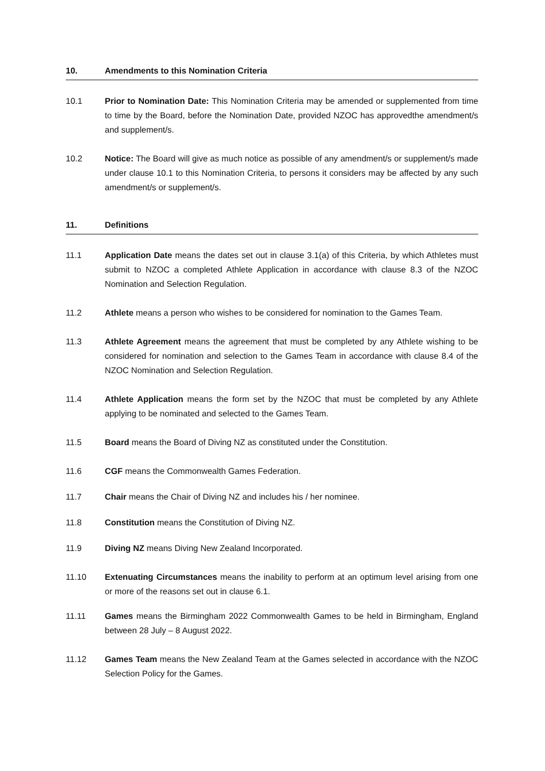10. Amendments to this Nomination Criteria
10.1 Prior to Nomination Date: This Nomination Criteria may be amended or supplemented from time to time by the Board, before the Nomination Date, provided NZOC has approvedthe amendment/s and supplement/s.
10.2 Notice: The Board will give as much notice as possible of any amendment/s or supplement/s made under clause 10.1 to this Nomination Criteria, to persons it considers may be affected by any such amendment/s or supplement/s.
11. Definitions
11.1 Application Date means the dates set out in clause 3.1(a) of this Criteria, by which Athletes must submit to NZOC a completed Athlete Application in accordance with clause 8.3 of the NZOC Nomination and Selection Regulation.
11.2 Athlete means a person who wishes to be considered for nomination to the Games Team.
11.3 Athlete Agreement means the agreement that must be completed by any Athlete wishing to be considered for nomination and selection to the Games Team in accordance with clause 8.4 of the NZOC Nomination and Selection Regulation.
11.4 Athlete Application means the form set by the NZOC that must be completed by any Athlete applying to be nominated and selected to the Games Team.
11.5 Board means the Board of Diving NZ as constituted under the Constitution.
11.6 CGF means the Commonwealth Games Federation.
11.7 Chair means the Chair of Diving NZ and includes his / her nominee.
11.8 Constitution means the Constitution of Diving NZ.
11.9 Diving NZ means Diving New Zealand Incorporated.
11.10 Extenuating Circumstances means the inability to perform at an optimum level arising from one or more of the reasons set out in clause 6.1.
11.11 Games means the Birmingham 2022 Commonwealth Games to be held in Birmingham, England between 28 July – 8 August 2022.
11.12 Games Team means the New Zealand Team at the Games selected in accordance with the NZOC Selection Policy for the Games.